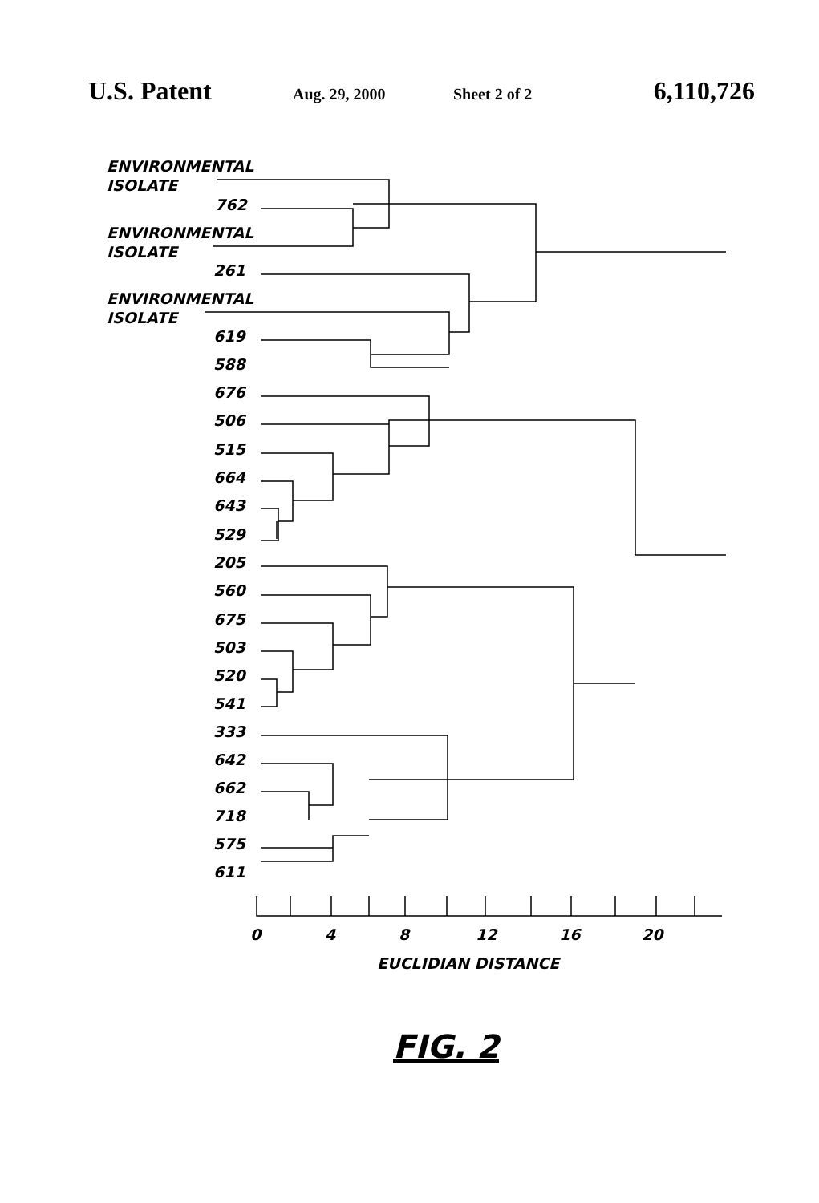U.S. Patent Aug. 29, 2000 Sheet 2 of 2 6,110,726
ENVIRONMENTAL
ISOLATE
762
ENVIRONMENTAL
ISOLATE
261
ENVIRONMENTAL
ISOLATE
619
588
676
506
515
664
643
529
205
560
675
503
520
541
333
642
662
718
575
611
0
4
8
12
16
20
EUCLIDIAN DISTANCE
FIG. 2